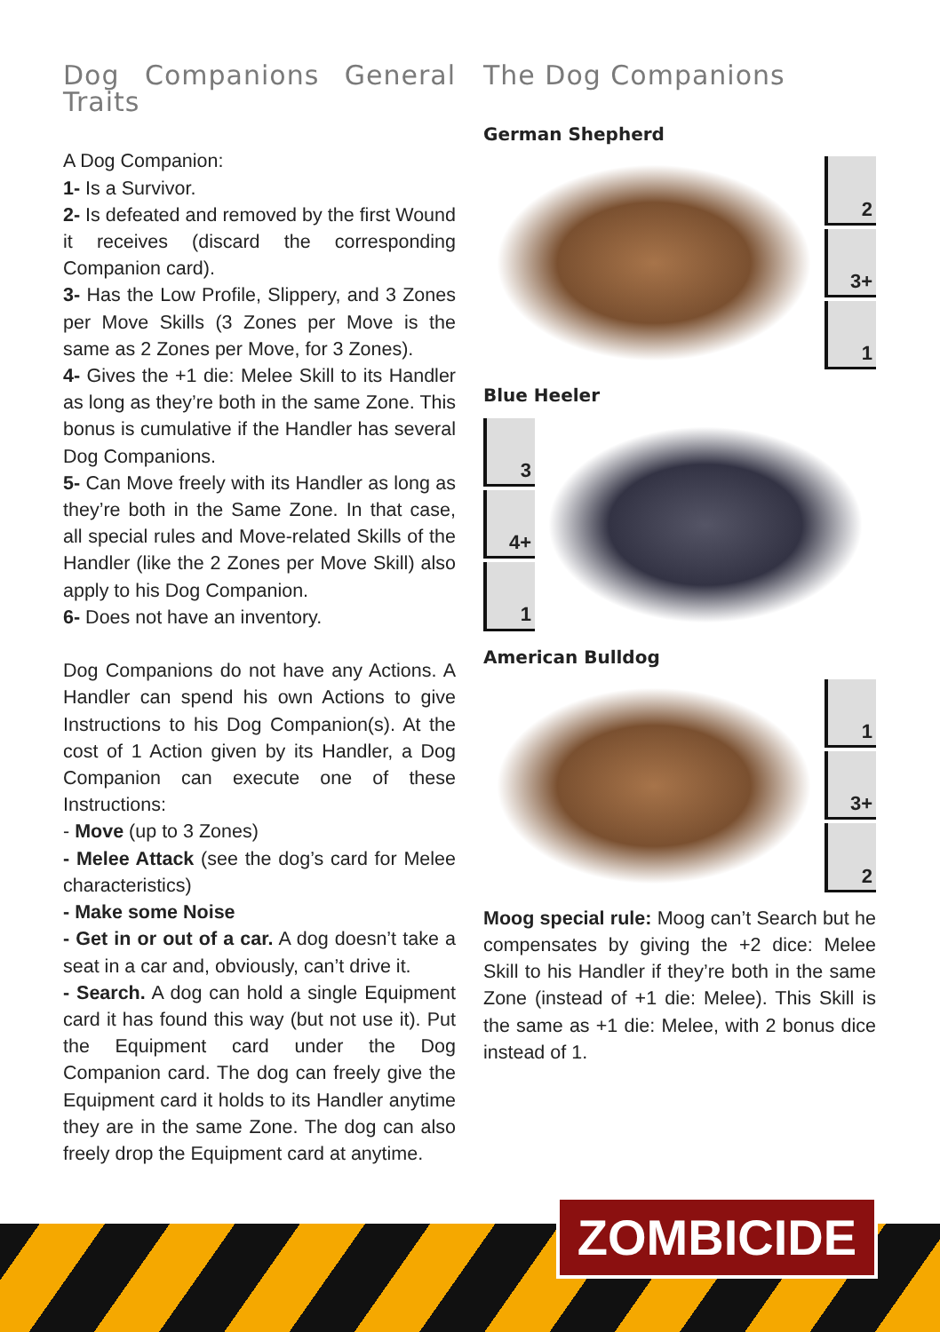Dog Companions General Traits
A Dog Companion:
1- Is a Survivor.
2- Is defeated and removed by the first Wound it receives (discard the corresponding Companion card).
3- Has the Low Profile, Slippery, and 3 Zones per Move Skills (3 Zones per Move is the same as 2 Zones per Move, for 3 Zones).
4- Gives the +1 die: Melee Skill to its Handler as long as they’re both in the same Zone. This bonus is cumulative if the Handler has several Dog Companions.
5- Can Move freely with its Handler as long as they’re both in the Same Zone. In that case, all special rules and Move-related Skills of the Handler (like the 2 Zones per Move Skill) also apply to his Dog Companion.
6- Does not have an inventory.
Dog Companions do not have any Actions. A Handler can spend his own Actions to give Instructions to his Dog Companion(s). At the cost of 1 Action given by its Handler, a Dog Companion can execute one of these Instructions:
- Move (up to 3 Zones)
- Melee Attack (see the dog’s card for Melee characteristics)
- Make some Noise
- Get in or out of a car. A dog doesn’t take a seat in a car and, obviously, can’t drive it.
- Search. A dog can hold a single Equipment card it has found this way (but not use it). Put the Equipment card under the Dog Companion card. The dog can freely give the Equipment card it holds to its Handler anytime they are in the same Zone. The dog can also freely drop the Equipment card at anytime.
The Dog Companions
German Shepherd
2
3+
1
Blue Heeler
3
4+
1
American Bulldog
1
3+
2
Moog special rule: Moog can’t Search but he compensates by giving the +2 dice: Melee Skill to his Handler if they’re both in the same Zone (instead of +1 die: Melee). This Skill is the same as +1 die: Melee, with 2 bonus dice instead of 1.
ZOMBICIDE